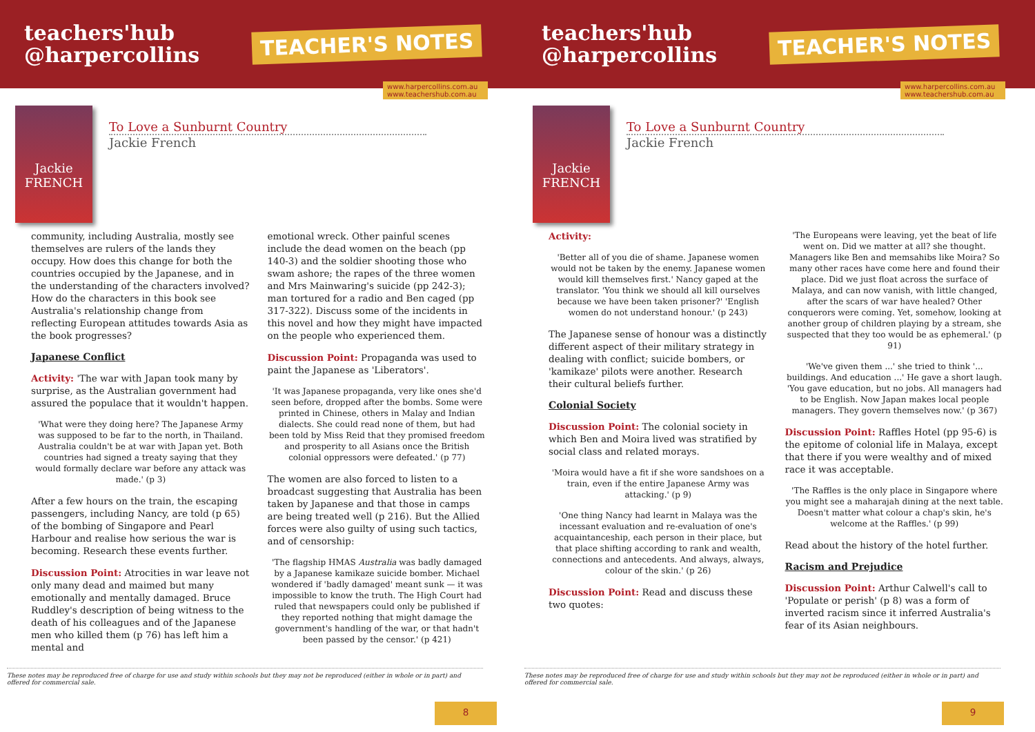teachers'hub
@harpercollins
TEACHER'S NOTES
www.harpercollins.com.au
www.teachershub.com.au
Jackie FRENCH
To Love a Sunburnt Country
Jackie French
community, including Australia, mostly see themselves are rulers of the lands they occupy. How does this change for both the countries occupied by the Japanese, and in the understanding of the characters involved? How do the characters in this book see Australia's relationship change from reflecting European attitudes towards Asia as the book progresses?
Japanese Conflict
Activity: 'The war with Japan took many by surprise, as the Australian government had assured the populace that it wouldn't happen.
'What were they doing here? The Japanese Army was supposed to be far to the north, in Thailand. Australia couldn't be at war with Japan yet. Both countries had signed a treaty saying that they would formally declare war before any attack was made.' (p 3)
After a few hours on the train, the escaping passengers, including Nancy, are told (p 65) of the bombing of Singapore and Pearl Harbour and realise how serious the war is becoming. Research these events further.
Discussion Point: Atrocities in war leave not only many dead and maimed but many emotionally and mentally damaged. Bruce Ruddley's description of being witness to the death of his colleagues and of the Japanese men who killed them (p 76) has left him a mental and
emotional wreck. Other painful scenes include the dead women on the beach (pp 140-3) and the soldier shooting those who swam ashore; the rapes of the three women and Mrs Mainwaring's suicide (pp 242-3); man tortured for a radio and Ben caged (pp 317-322). Discuss some of the incidents in this novel and how they might have impacted on the people who experienced them.
Discussion Point: Propaganda was used to paint the Japanese as 'Liberators'.
'It was Japanese propaganda, very like ones she'd seen before, dropped after the bombs. Some were printed in Chinese, others in Malay and Indian dialects. She could read none of them, but had been told by Miss Reid that they promised freedom and prosperity to all Asians once the British colonial oppressors were defeated.' (p 77)
The women are also forced to listen to a broadcast suggesting that Australia has been taken by Japanese and that those in camps are being treated well (p 216). But the Allied forces were also guilty of using such tactics, and of censorship:
'The flagship HMAS Australia was badly damaged by a Japanese kamikaze suicide bomber. Michael wondered if 'badly damaged' meant sunk — it was impossible to know the truth. The High Court had ruled that newspapers could only be published if they reported nothing that might damage the government's handling of the war, or that hadn't been passed by the censor.' (p 421)
These notes may be reproduced free of charge for use and study within schools but they may not be reproduced (either in whole or in part) and offered for commercial sale.
8
teachers'hub
@harpercollins
TEACHER'S NOTES
www.harpercollins.com.au
www.teachershub.com.au
Jackie FRENCH
To Love a Sunburnt Country
Jackie French
Activity:
'Better all of you die of shame. Japanese women would not be taken by the enemy. Japanese women would kill themselves first.' Nancy gaped at the translator. 'You think we should all kill ourselves because we have been taken prisoner?' 'English women do not understand honour.' (p 243)
The Japanese sense of honour was a distinctly different aspect of their military strategy in dealing with conflict; suicide bombers, or 'kamikaze' pilots were another. Research their cultural beliefs further.
Colonial Society
Discussion Point: The colonial society in which Ben and Moira lived was stratified by social class and related morays.
'Moira would have a fit if she wore sandshoes on a train, even if the entire Japanese Army was attacking.' (p 9)
'One thing Nancy had learnt in Malaya was the incessant evaluation and re-evaluation of one's acquaintanceship, each person in their place, but that place shifting according to rank and wealth, connections and antecedents. And always, always, colour of the skin.' (p 26)
Discussion Point: Read and discuss these two quotes:
'The Europeans were leaving, yet the beat of life went on. Did we matter at all? she thought. Managers like Ben and memsahibs like Moira? So many other races have come here and found their place. Did we just float across the surface of Malaya, and can now vanish, with little changed, after the scars of war have healed? Other conquerors were coming. Yet, somehow, looking at another group of children playing by a stream, she suspected that they too would be as ephemeral.' (p 91)
'We've given them ...' she tried to think '... buildings. And education ...' He gave a short laugh. 'You gave education, but no jobs. All managers had to be English. Now Japan makes local people managers. They govern themselves now.' (p 367)
Discussion Point: Raffles Hotel (pp 95-6) is the epitome of colonial life in Malaya, except that there if you were wealthy and of mixed race it was acceptable.
'The Raffles is the only place in Singapore where you might see a maharajah dining at the next table. Doesn't matter what colour a chap's skin, he's welcome at the Raffles.' (p 99)
Read about the history of the hotel further.
Racism and Prejudice
Discussion Point: Arthur Calwell's call to 'Populate or perish' (p 8) was a form of inverted racism since it inferred Australia's fear of its Asian neighbours.
These notes may be reproduced free of charge for use and study within schools but they may not be reproduced (either in whole or in part) and offered for commercial sale.
9